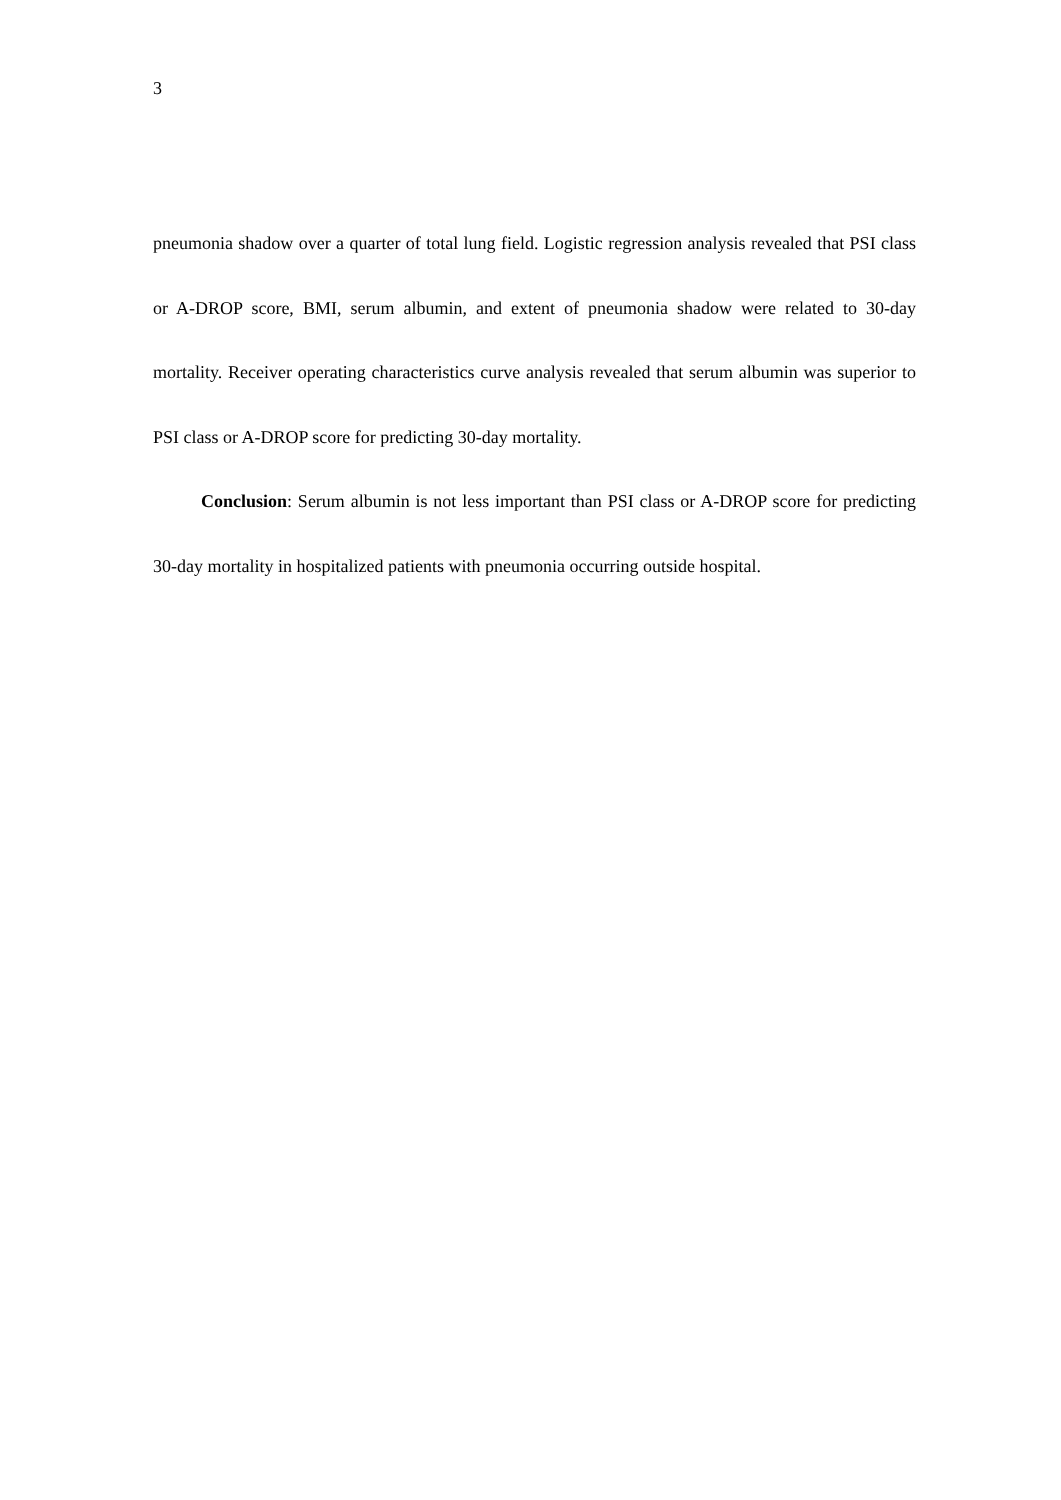3
pneumonia shadow over a quarter of total lung field. Logistic regression analysis revealed that PSI class or A-DROP score, BMI, serum albumin, and extent of pneumonia shadow were related to 30-day mortality. Receiver operating characteristics curve analysis revealed that serum albumin was superior to PSI class or A-DROP score for predicting 30-day mortality.
Conclusion: Serum albumin is not less important than PSI class or A-DROP score for predicting 30-day mortality in hospitalized patients with pneumonia occurring outside hospital.